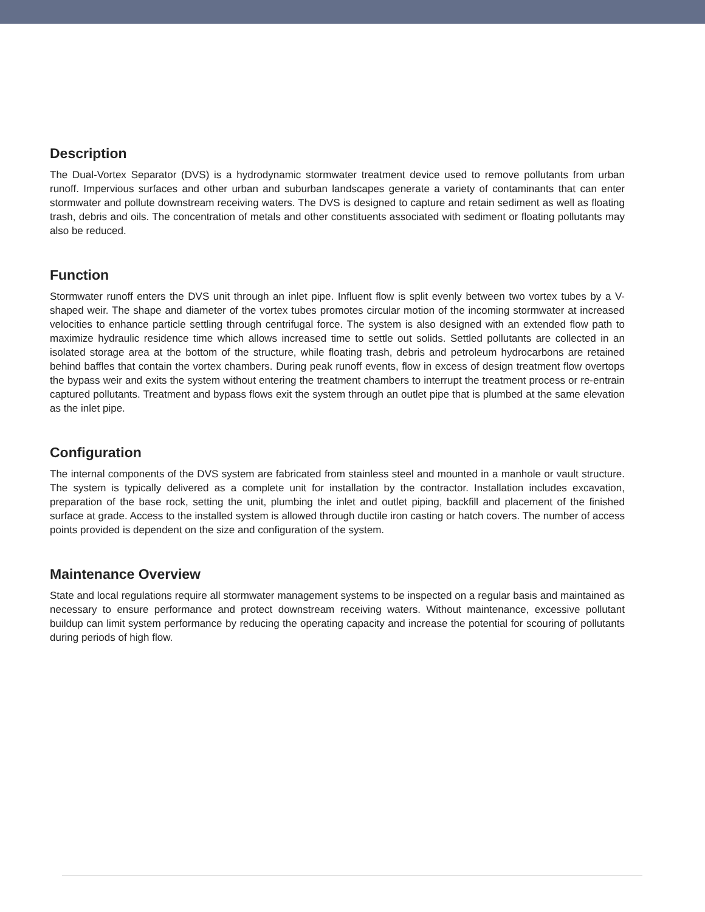Description
The Dual-Vortex Separator (DVS) is a hydrodynamic stormwater treatment device used to remove pollutants from urban runoff. Impervious surfaces and other urban and suburban landscapes generate a variety of contaminants that can enter stormwater and pollute downstream receiving waters. The DVS is designed to capture and retain sediment as well as floating trash, debris and oils. The concentration of metals and other constituents associated with sediment or floating pollutants may also be reduced.
Function
Stormwater runoff enters the DVS unit through an inlet pipe. Influent flow is split evenly between two vortex tubes by a V-shaped weir. The shape and diameter of the vortex tubes promotes circular motion of the incoming stormwater at increased velocities to enhance particle settling through centrifugal force. The system is also designed with an extended flow path to maximize hydraulic residence time which allows increased time to settle out solids. Settled pollutants are collected in an isolated storage area at the bottom of the structure, while floating trash, debris and petroleum hydrocarbons are retained behind baffles that contain the vortex chambers. During peak runoff events, flow in excess of design treatment flow overtops the bypass weir and exits the system without entering the treatment chambers to interrupt the treatment process or re-entrain captured pollutants. Treatment and bypass flows exit the system through an outlet pipe that is plumbed at the same elevation as the inlet pipe.
Configuration
The internal components of the DVS system are fabricated from stainless steel and mounted in a manhole or vault structure. The system is typically delivered as a complete unit for installation by the contractor. Installation includes excavation, preparation of the base rock, setting the unit, plumbing the inlet and outlet piping, backfill and placement of the finished surface at grade. Access to the installed system is allowed through ductile iron casting or hatch covers. The number of access points provided is dependent on the size and configuration of the system.
Maintenance Overview
State and local regulations require all stormwater management systems to be inspected on a regular basis and maintained as necessary to ensure performance and protect downstream receiving waters. Without maintenance, excessive pollutant buildup can limit system performance by reducing the operating capacity and increase the potential for scouring of pollutants during periods of high flow.